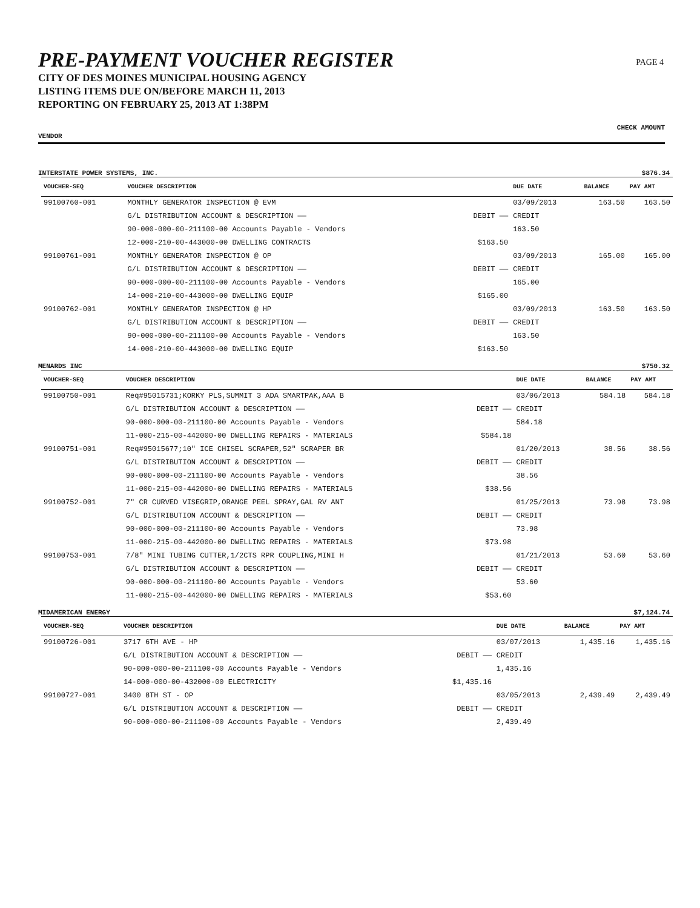PRE-PAYMENT VOUCHER REGISTER
CITY OF DES MOINES MUNICIPAL HOUSING AGENCY
LISTING ITEMS DUE ON/BEFORE MARCH 11, 2013
REPORTING ON FEBRUARY 25, 2013 AT 1:38PM
PAGE 4
VENDOR
CHECK AMOUNT
INTERSTATE POWER SYSTEMS, INC. $876.34
| VOUCHER-SEQ | VOUCHER DESCRIPTION | | DUE DATE | BALANCE | PAY AMT |
| --- | --- | --- | --- | --- | --- |
| 99100760-001 | MONTHLY GENERATOR INSPECTION @ EVM | | 03/09/2013 | 163.50 | 163.50 |
| | G/L DISTRIBUTION ACCOUNT & DESCRIPTION —— | DEBIT —— | CREDIT | | |
| | 90-000-000-00-211100-00 Accounts Payable - Vendors | | 163.50 | | |
| | 12-000-210-00-443000-00 DWELLING CONTRACTS | $163.50 | | | |
| 99100761-001 | MONTHLY GENERATOR INSPECTION @ OP | | 03/09/2013 | 165.00 | 165.00 |
| | G/L DISTRIBUTION ACCOUNT & DESCRIPTION —— | DEBIT —— | CREDIT | | |
| | 90-000-000-00-211100-00 Accounts Payable - Vendors | | 165.00 | | |
| | 14-000-210-00-443000-00 DWELLING EQUIP | $165.00 | | | |
| 99100762-001 | MONTHLY GENERATOR INSPECTION @ HP | | 03/09/2013 | 163.50 | 163.50 |
| | G/L DISTRIBUTION ACCOUNT & DESCRIPTION —— | DEBIT —— | CREDIT | | |
| | 90-000-000-00-211100-00 Accounts Payable - Vendors | | 163.50 | | |
| | 14-000-210-00-443000-00 DWELLING EQUIP | $163.50 | | | |
MENARDS INC $750.32
| VOUCHER-SEQ | VOUCHER DESCRIPTION | | DUE DATE | BALANCE | PAY AMT |
| --- | --- | --- | --- | --- | --- |
| 99100750-001 | Req#95015731;KORKY PLS,SUMMIT 3 ADA SMARTPAK,AAA B | | 03/06/2013 | 584.18 | 584.18 |
| | G/L DISTRIBUTION ACCOUNT & DESCRIPTION —— | DEBIT —— | CREDIT | | |
| | 90-000-000-00-211100-00 Accounts Payable - Vendors | | 584.18 | | |
| | 11-000-215-00-442000-00 DWELLING REPAIRS - MATERIALS | $584.18 | | | |
| 99100751-001 | Req#95015677;10" ICE CHISEL SCRAPER,52" SCRAPER BR | | 01/20/2013 | 38.56 | 38.56 |
| | G/L DISTRIBUTION ACCOUNT & DESCRIPTION —— | DEBIT —— | CREDIT | | |
| | 90-000-000-00-211100-00 Accounts Payable - Vendors | | 38.56 | | |
| | 11-000-215-00-442000-00 DWELLING REPAIRS - MATERIALS | $38.56 | | | |
| 99100752-001 | 7" CR CURVED VISEGRIP,ORANGE PEEL SPRAY,GAL RV ANT | | 01/25/2013 | 73.98 | 73.98 |
| | G/L DISTRIBUTION ACCOUNT & DESCRIPTION —— | DEBIT —— | CREDIT | | |
| | 90-000-000-00-211100-00 Accounts Payable - Vendors | | 73.98 | | |
| | 11-000-215-00-442000-00 DWELLING REPAIRS - MATERIALS | $73.98 | | | |
| 99100753-001 | 7/8" MINI TUBING CUTTER,1/2CTS RPR COUPLING,MINI H | | 01/21/2013 | 53.60 | 53.60 |
| | G/L DISTRIBUTION ACCOUNT & DESCRIPTION —— | DEBIT —— | CREDIT | | |
| | 90-000-000-00-211100-00 Accounts Payable - Vendors | | 53.60 | | |
| | 11-000-215-00-442000-00 DWELLING REPAIRS - MATERIALS | $53.60 | | | |
MIDAMERICAN ENERGY $7,124.74
| VOUCHER-SEQ | VOUCHER DESCRIPTION | | DUE DATE | BALANCE | PAY AMT |
| --- | --- | --- | --- | --- | --- |
| 99100726-001 | 3717 6TH AVE - HP | | 03/07/2013 | 1,435.16 | 1,435.16 |
| | G/L DISTRIBUTION ACCOUNT & DESCRIPTION —— | DEBIT —— | CREDIT | | |
| | 90-000-000-00-211100-00 Accounts Payable - Vendors | | 1,435.16 | | |
| | 14-000-000-00-432000-00 ELECTRICITY | $1,435.16 | | | |
| 99100727-001 | 3400 8TH ST - OP | | 03/05/2013 | 2,439.49 | 2,439.49 |
| | G/L DISTRIBUTION ACCOUNT & DESCRIPTION —— | DEBIT —— | CREDIT | | |
| | 90-000-000-00-211100-00 Accounts Payable - Vendors | | 2,439.49 | | |